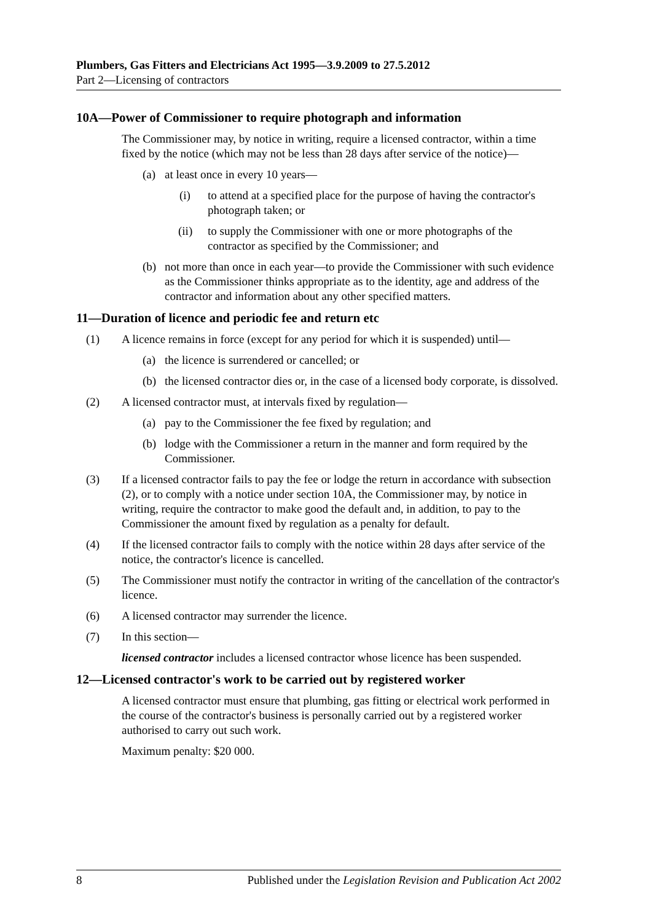Plumbers, Gas Fitters and Electricians Act 1995—3.9.2009 to 27.5.2012
Part 2—Licensing of contractors
10A—Power of Commissioner to require photograph and information
The Commissioner may, by notice in writing, require a licensed contractor, within a time fixed by the notice (which may not be less than 28 days after service of the notice)—
(a) at least once in every 10 years—
(i) to attend at a specified place for the purpose of having the contractor's photograph taken; or
(ii) to supply the Commissioner with one or more photographs of the contractor as specified by the Commissioner; and
(b) not more than once in each year—to provide the Commissioner with such evidence as the Commissioner thinks appropriate as to the identity, age and address of the contractor and information about any other specified matters.
11—Duration of licence and periodic fee and return etc
(1) A licence remains in force (except for any period for which it is suspended) until—
(a) the licence is surrendered or cancelled; or
(b) the licensed contractor dies or, in the case of a licensed body corporate, is dissolved.
(2) A licensed contractor must, at intervals fixed by regulation—
(a) pay to the Commissioner the fee fixed by regulation; and
(b) lodge with the Commissioner a return in the manner and form required by the Commissioner.
(3) If a licensed contractor fails to pay the fee or lodge the return in accordance with subsection (2), or to comply with a notice under section 10A, the Commissioner may, by notice in writing, require the contractor to make good the default and, in addition, to pay to the Commissioner the amount fixed by regulation as a penalty for default.
(4) If the licensed contractor fails to comply with the notice within 28 days after service of the notice, the contractor's licence is cancelled.
(5) The Commissioner must notify the contractor in writing of the cancellation of the contractor's licence.
(6) A licensed contractor may surrender the licence.
(7) In this section—
licensed contractor includes a licensed contractor whose licence has been suspended.
12—Licensed contractor's work to be carried out by registered worker
A licensed contractor must ensure that plumbing, gas fitting or electrical work performed in the course of the contractor's business is personally carried out by a registered worker authorised to carry out such work.
Maximum penalty: $20 000.
8 Published under the Legislation Revision and Publication Act 2002